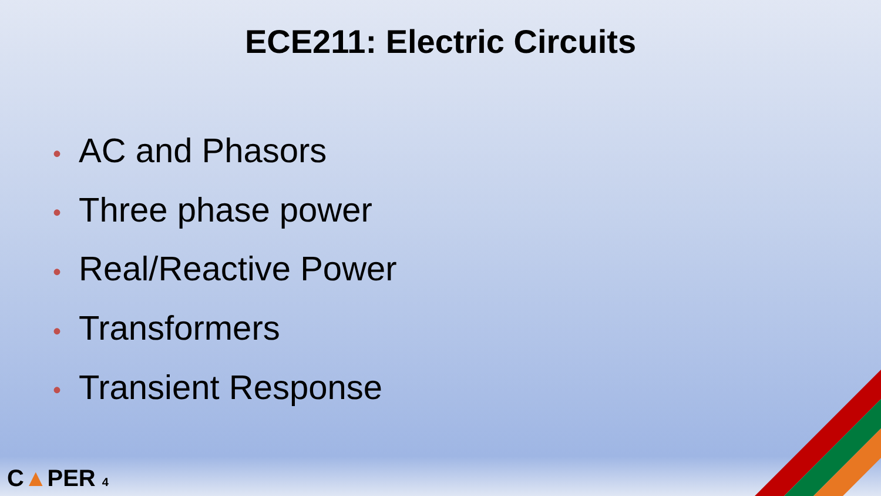ECE211: Electric Circuits
• AC and Phasors
• Three phase power
• Real/Reactive Power
• Transformers
• Transient Response
C▲PER 4